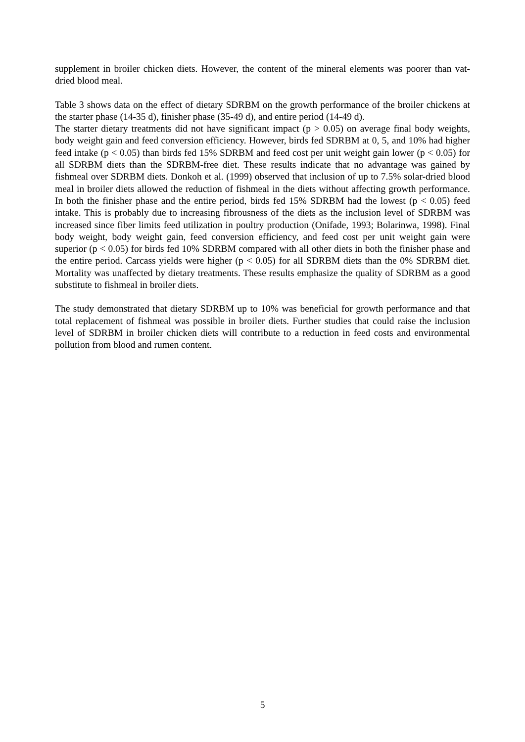supplement in broiler chicken diets. However, the content of the mineral elements was poorer than vat-dried blood meal.
Table 3 shows data on the effect of dietary SDRBM on the growth performance of the broiler chickens at the starter phase (14-35 d), finisher phase (35-49 d), and entire period (14-49 d).
The starter dietary treatments did not have significant impact (p > 0.05) on average final body weights, body weight gain and feed conversion efficiency. However, birds fed SDRBM at 0, 5, and 10% had higher feed intake (p < 0.05) than birds fed 15% SDRBM and feed cost per unit weight gain lower (p < 0.05) for all SDRBM diets than the SDRBM-free diet. These results indicate that no advantage was gained by fishmeal over SDRBM diets. Donkoh et al. (1999) observed that inclusion of up to 7.5% solar-dried blood meal in broiler diets allowed the reduction of fishmeal in the diets without affecting growth performance. In both the finisher phase and the entire period, birds fed 15% SDRBM had the lowest (p < 0.05) feed intake. This is probably due to increasing fibrousness of the diets as the inclusion level of SDRBM was increased since fiber limits feed utilization in poultry production (Onifade, 1993; Bolarinwa, 1998). Final body weight, body weight gain, feed conversion efficiency, and feed cost per unit weight gain were superior (p < 0.05) for birds fed 10% SDRBM compared with all other diets in both the finisher phase and the entire period. Carcass yields were higher (p < 0.05) for all SDRBM diets than the 0% SDRBM diet. Mortality was unaffected by dietary treatments. These results emphasize the quality of SDRBM as a good substitute to fishmeal in broiler diets.
The study demonstrated that dietary SDRBM up to 10% was beneficial for growth performance and that total replacement of fishmeal was possible in broiler diets. Further studies that could raise the inclusion level of SDRBM in broiler chicken diets will contribute to a reduction in feed costs and environmental pollution from blood and rumen content.
5